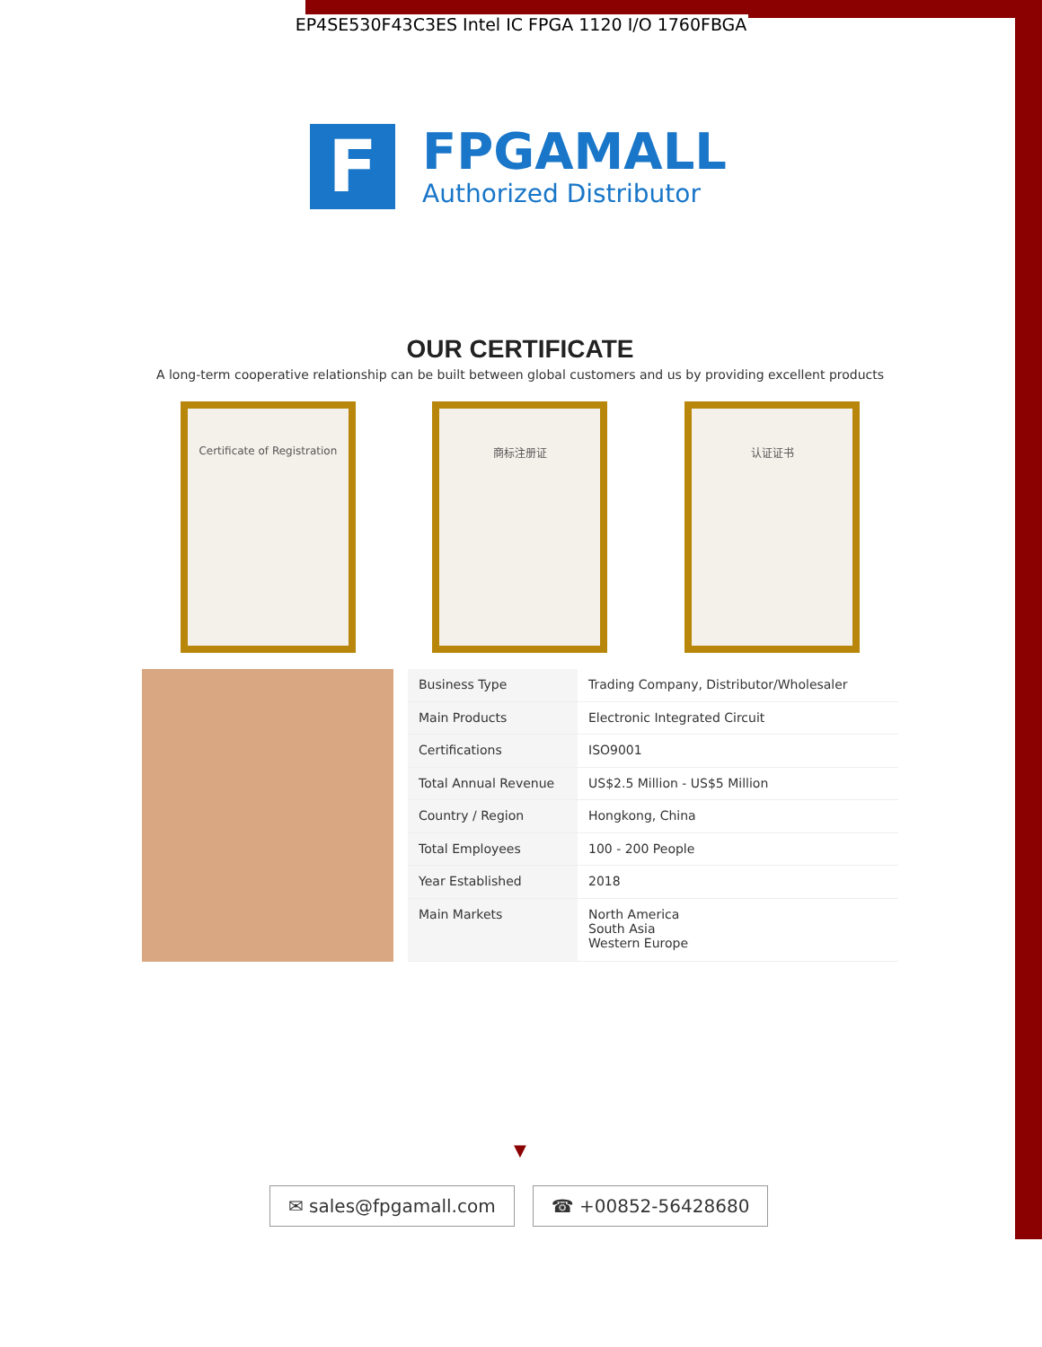EP4SE530F43C3ES Intel IC FPGA 1120 I/O 1760FBGA
F
FPGAMALL
Authorized Distributor
OUR CERTIFICATE
A long-term cooperative relationship can be built between global customers and us by providing excellent products
Certificate of Registration 商标注册证 认证证书
| Business Type | Trading Company, Distributor/Wholesaler |
| Main Products | Electronic Integrated Circuit |
| Certifications | ISO9001 |
| Total Annual Revenue | US$2.5 Million - US$5 Million |
| Country / Region | Hongkong, China |
| Total Employees | 100 - 200 People |
| Year Established | 2018 |
| Main Markets | North America South Asia Western Europe |
▼
✉ sales@fpgamall.com ☎ +00852-56428680